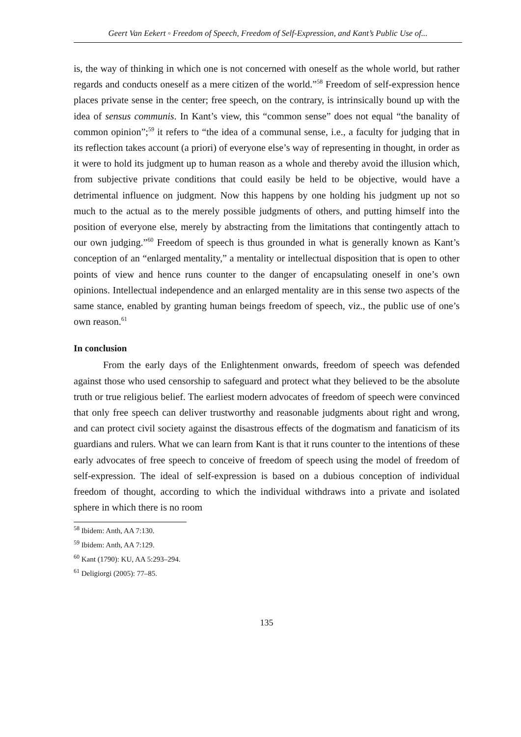Geert Van Eekert ◦ Freedom of Speech, Freedom of Self-Expression, and Kant’s Public Use of...
is, the way of thinking in which one is not concerned with oneself as the whole world, but rather regards and conducts oneself as a mere citizen of the world.”<sup>58</sup> Freedom of self-expression hence places private sense in the center; free speech, on the contrary, is intrinsically bound up with the idea of sensus communis. In Kant’s view, this “common sense” does not equal “the banality of common opinion”;<sup>59</sup> it refers to “the idea of a communal sense, i.e., a faculty for judging that in its reflection takes account (a priori) of everyone else’s way of representing in thought, in order as it were to hold its judgment up to human reason as a whole and thereby avoid the illusion which, from subjective private conditions that could easily be held to be objective, would have a detrimental influence on judgment. Now this happens by one holding his judgment up not so much to the actual as to the merely possible judgments of others, and putting himself into the position of everyone else, merely by abstracting from the limitations that contingently attach to our own judging.”<sup>60</sup> Freedom of speech is thus grounded in what is generally known as Kant’s conception of an “enlarged mentality,” a mentality or intellectual disposition that is open to other points of view and hence runs counter to the danger of encapsulating oneself in one’s own opinions. Intellectual independence and an enlarged mentality are in this sense two aspects of the same stance, enabled by granting human beings freedom of speech, viz., the public use of one’s own reason.<sup>61</sup>
In conclusion
From the early days of the Enlightenment onwards, freedom of speech was defended against those who used censorship to safeguard and protect what they believed to be the absolute truth or true religious belief. The earliest modern advocates of freedom of speech were convinced that only free speech can deliver trustworthy and reasonable judgments about right and wrong, and can protect civil society against the disastrous effects of the dogmatism and fanaticism of its guardians and rulers. What we can learn from Kant is that it runs counter to the intentions of these early advocates of free speech to conceive of freedom of speech using the model of freedom of self-expression. The ideal of self-expression is based on a dubious conception of individual freedom of thought, according to which the individual withdraws into a private and isolated sphere in which there is no room
<sup>58</sup> Ibidem: Anth, AA 7:130.
<sup>59</sup> Ibidem: Anth, AA 7:129.
<sup>60</sup> Kant (1790): KU, AA 5:293–294.
<sup>61</sup> Deligiorgi (2005): 77–85.
135